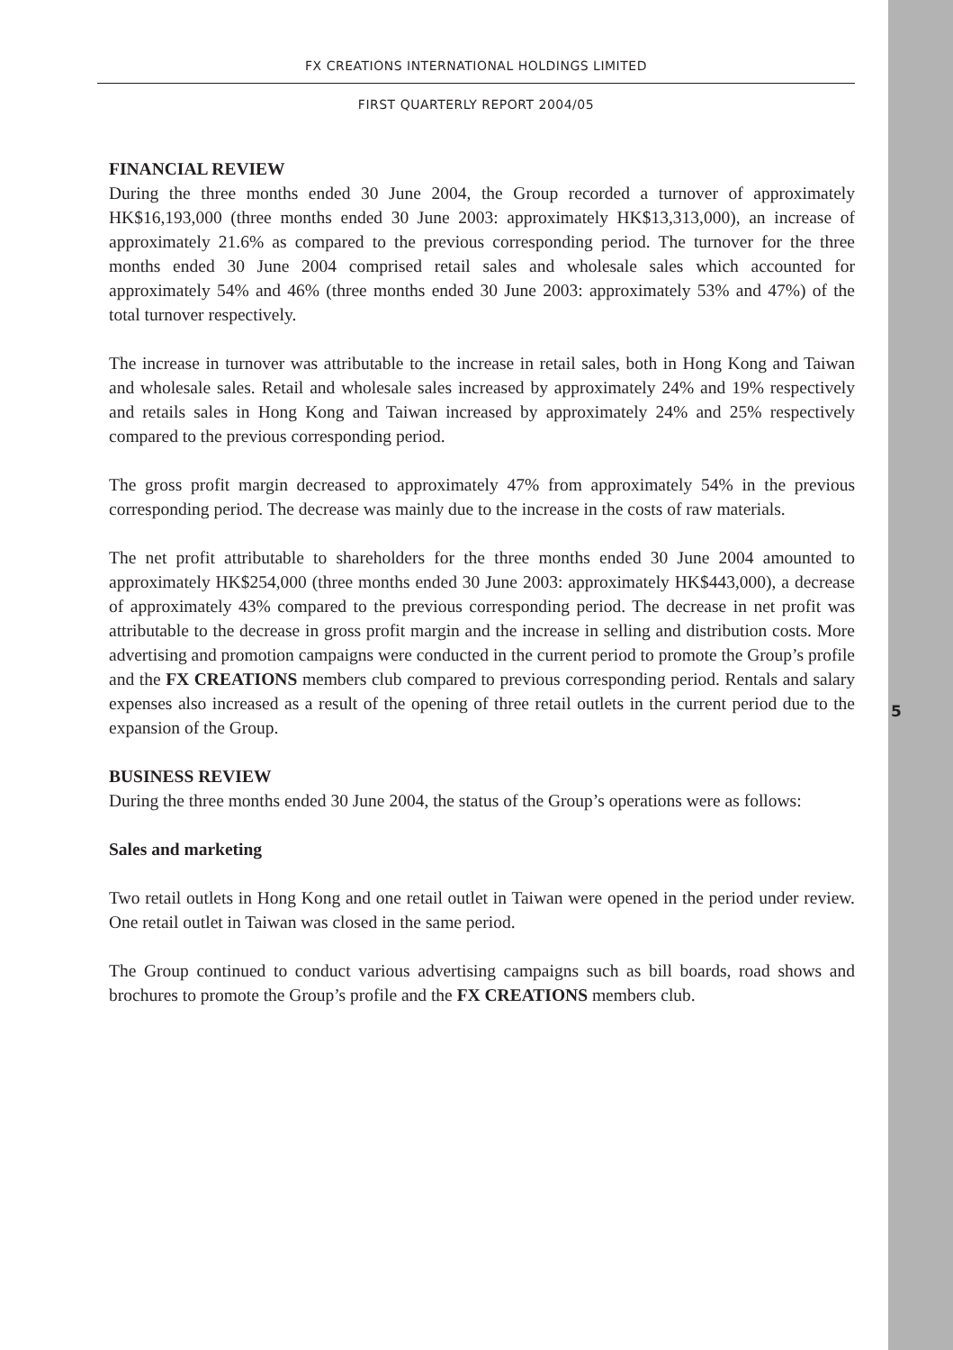FX CREATIONS INTERNATIONAL HOLDINGS LIMITED
FIRST QUARTERLY REPORT 2004/05
FINANCIAL REVIEW
During the three months ended 30 June 2004, the Group recorded a turnover of approximately HK$16,193,000 (three months ended 30 June 2003: approximately HK$13,313,000), an increase of approximately 21.6% as compared to the previous corresponding period. The turnover for the three months ended 30 June 2004 comprised retail sales and wholesale sales which accounted for approximately 54% and 46% (three months ended 30 June 2003: approximately 53% and 47%) of the total turnover respectively.
The increase in turnover was attributable to the increase in retail sales, both in Hong Kong and Taiwan and wholesale sales. Retail and wholesale sales increased by approximately 24% and 19% respectively and retails sales in Hong Kong and Taiwan increased by approximately 24% and 25% respectively compared to the previous corresponding period.
The gross profit margin decreased to approximately 47% from approximately 54% in the previous corresponding period. The decrease was mainly due to the increase in the costs of raw materials.
The net profit attributable to shareholders for the three months ended 30 June 2004 amounted to approximately HK$254,000 (three months ended 30 June 2003: approximately HK$443,000), a decrease of approximately 43% compared to the previous corresponding period. The decrease in net profit was attributable to the decrease in gross profit margin and the increase in selling and distribution costs. More advertising and promotion campaigns were conducted in the current period to promote the Group’s profile and the FX CREATIONS members club compared to previous corresponding period. Rentals and salary expenses also increased as a result of the opening of three retail outlets in the current period due to the expansion of the Group.
BUSINESS REVIEW
During the three months ended 30 June 2004, the status of the Group’s operations were as follows:
Sales and marketing
Two retail outlets in Hong Kong and one retail outlet in Taiwan were opened in the period under review. One retail outlet in Taiwan was closed in the same period.
The Group continued to conduct various advertising campaigns such as bill boards, road shows and brochures to promote the Group’s profile and the FX CREATIONS members club.
5